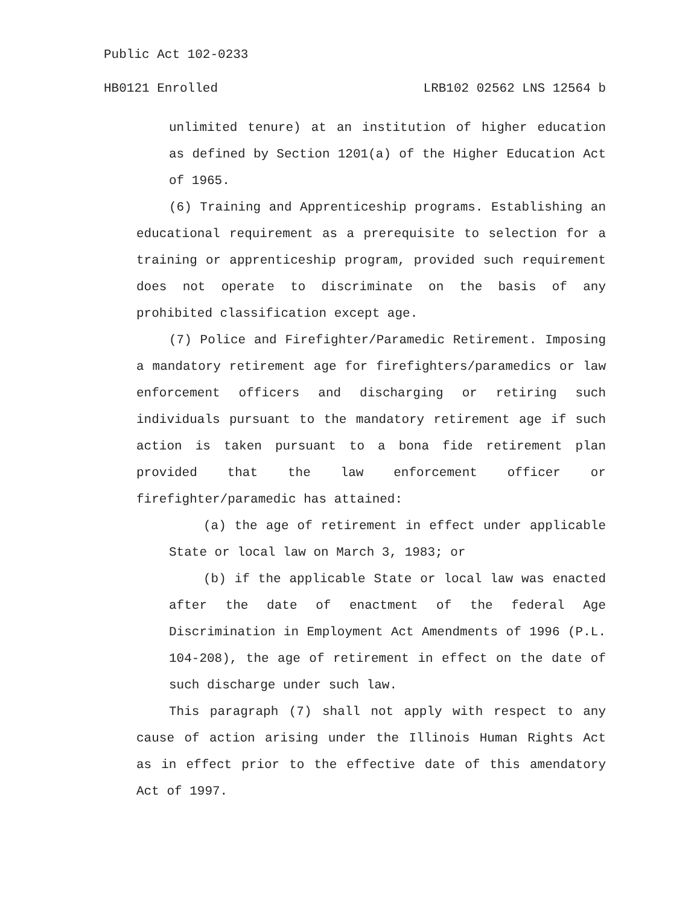Public Act 102-0233
HB0121 Enrolled LRB102 02562 LNS 12564 b
unlimited tenure) at an institution of higher education as defined by Section 1201(a) of the Higher Education Act of 1965.
(6) Training and Apprenticeship programs. Establishing an educational requirement as a prerequisite to selection for a training or apprenticeship program, provided such requirement does not operate to discriminate on the basis of any prohibited classification except age.
(7) Police and Firefighter/Paramedic Retirement. Imposing a mandatory retirement age for firefighters/paramedics or law enforcement officers and discharging or retiring such individuals pursuant to the mandatory retirement age if such action is taken pursuant to a bona fide retirement plan provided that the law enforcement officer or firefighter/paramedic has attained:
(a) the age of retirement in effect under applicable State or local law on March 3, 1983; or
(b) if the applicable State or local law was enacted after the date of enactment of the federal Age Discrimination in Employment Act Amendments of 1996 (P.L. 104-208), the age of retirement in effect on the date of such discharge under such law.
This paragraph (7) shall not apply with respect to any cause of action arising under the Illinois Human Rights Act as in effect prior to the effective date of this amendatory Act of 1997.